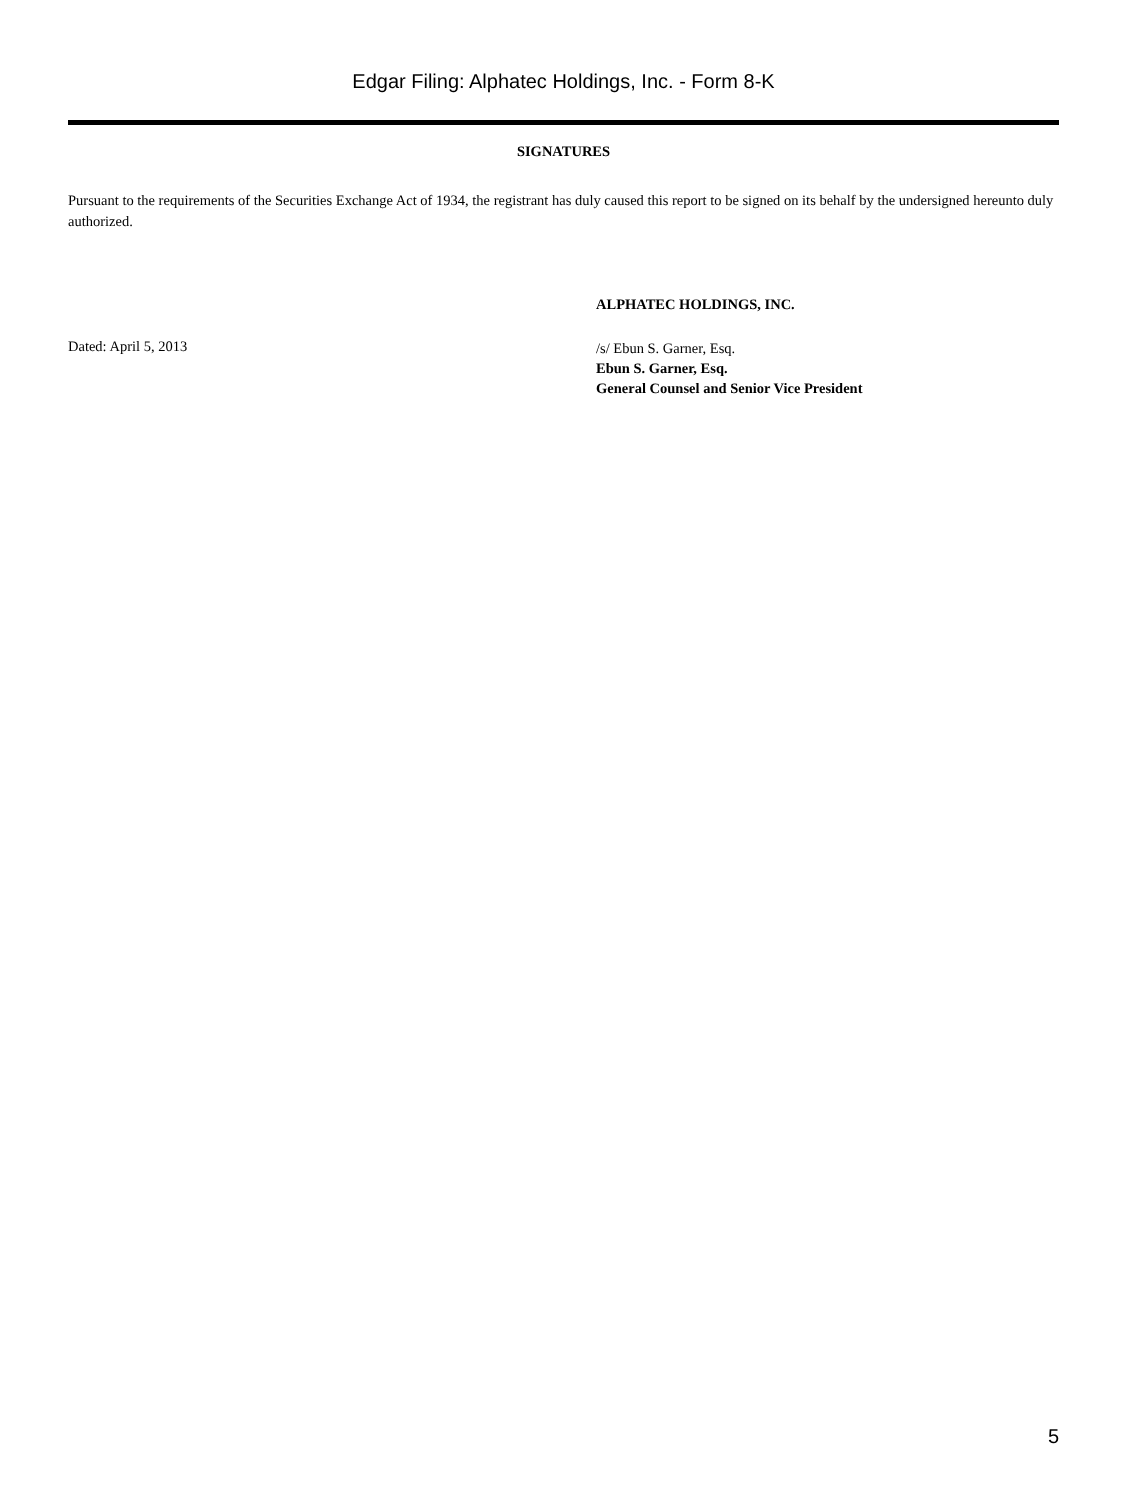Edgar Filing: Alphatec Holdings, Inc. - Form 8-K
SIGNATURES
Pursuant to the requirements of the Securities Exchange Act of 1934, the registrant has duly caused this report to be signed on its behalf by the undersigned hereunto duly authorized.
ALPHATEC HOLDINGS, INC.
Dated: April 5, 2013
/s/ Ebun S. Garner, Esq.
Ebun S. Garner, Esq.
General Counsel and Senior Vice President
5